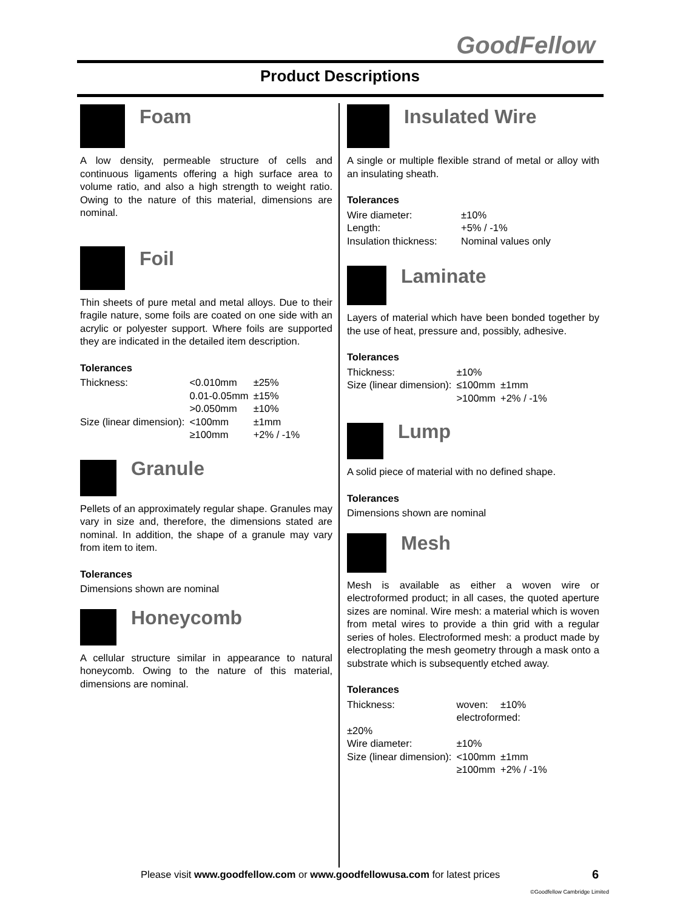GoodFellow
Product Descriptions
Foam
A low density, permeable structure of cells and continuous ligaments offering a high surface area to volume ratio, and also a high strength to weight ratio. Owing to the nature of this material, dimensions are nominal.
Foil
Thin sheets of pure metal and metal alloys. Due to their fragile nature, some foils are coated on one side with an acrylic or polyester support. Where foils are supported they are indicated in the detailed item description.
Tolerances
| Thickness: | <0.010mm | ±25% |
| | 0.01-0.05mm | ±15% |
| | >0.050mm | ±10% |
| Size (linear dimension): | <100mm | ±1mm |
| | ≥100mm | +2% / -1% |
Granule
Pellets of an approximately regular shape. Granules may vary in size and, therefore, the dimensions stated are nominal. In addition, the shape of a granule may vary from item to item.
Tolerances
Dimensions shown are nominal
Honeycomb
A cellular structure similar in appearance to natural honeycomb. Owing to the nature of this material, dimensions are nominal.
Insulated Wire
A single or multiple flexible strand of metal or alloy with an insulating sheath.
Tolerances
| Wire diameter: | ±10% |
| Length: | +5% / -1% |
| Insulation thickness: | Nominal values only |
Laminate
Layers of material which have been bonded together by the use of heat, pressure and, possibly, adhesive.
Tolerances
| Thickness: | ±10% | |
| Size (linear dimension): | ≤100mm | ±1mm |
| | >100mm | +2% / -1% |
Lump
A solid piece of material with no defined shape.
Tolerances
Dimensions shown are nominal
Mesh
Mesh is available as either a woven wire or electroformed product; in all cases, the quoted aperture sizes are nominal. Wire mesh: a material which is woven from metal wires to provide a thin grid with a regular series of holes. Electroformed mesh: a product made by electroplating the mesh geometry through a mask onto a substrate which is subsequently etched away.
Tolerances
| Thickness: | woven: | ±10% |
| | electroformed: | |
| ±20% | | |
| Wire diameter: | ±10% | |
| Size (linear dimension): | <100mm | ±1mm |
| | ≥100mm | +2% / -1% |
Please visit www.goodfellow.com or www.goodfellowusa.com for latest prices
6
©Goodfellow Cambridge Limited